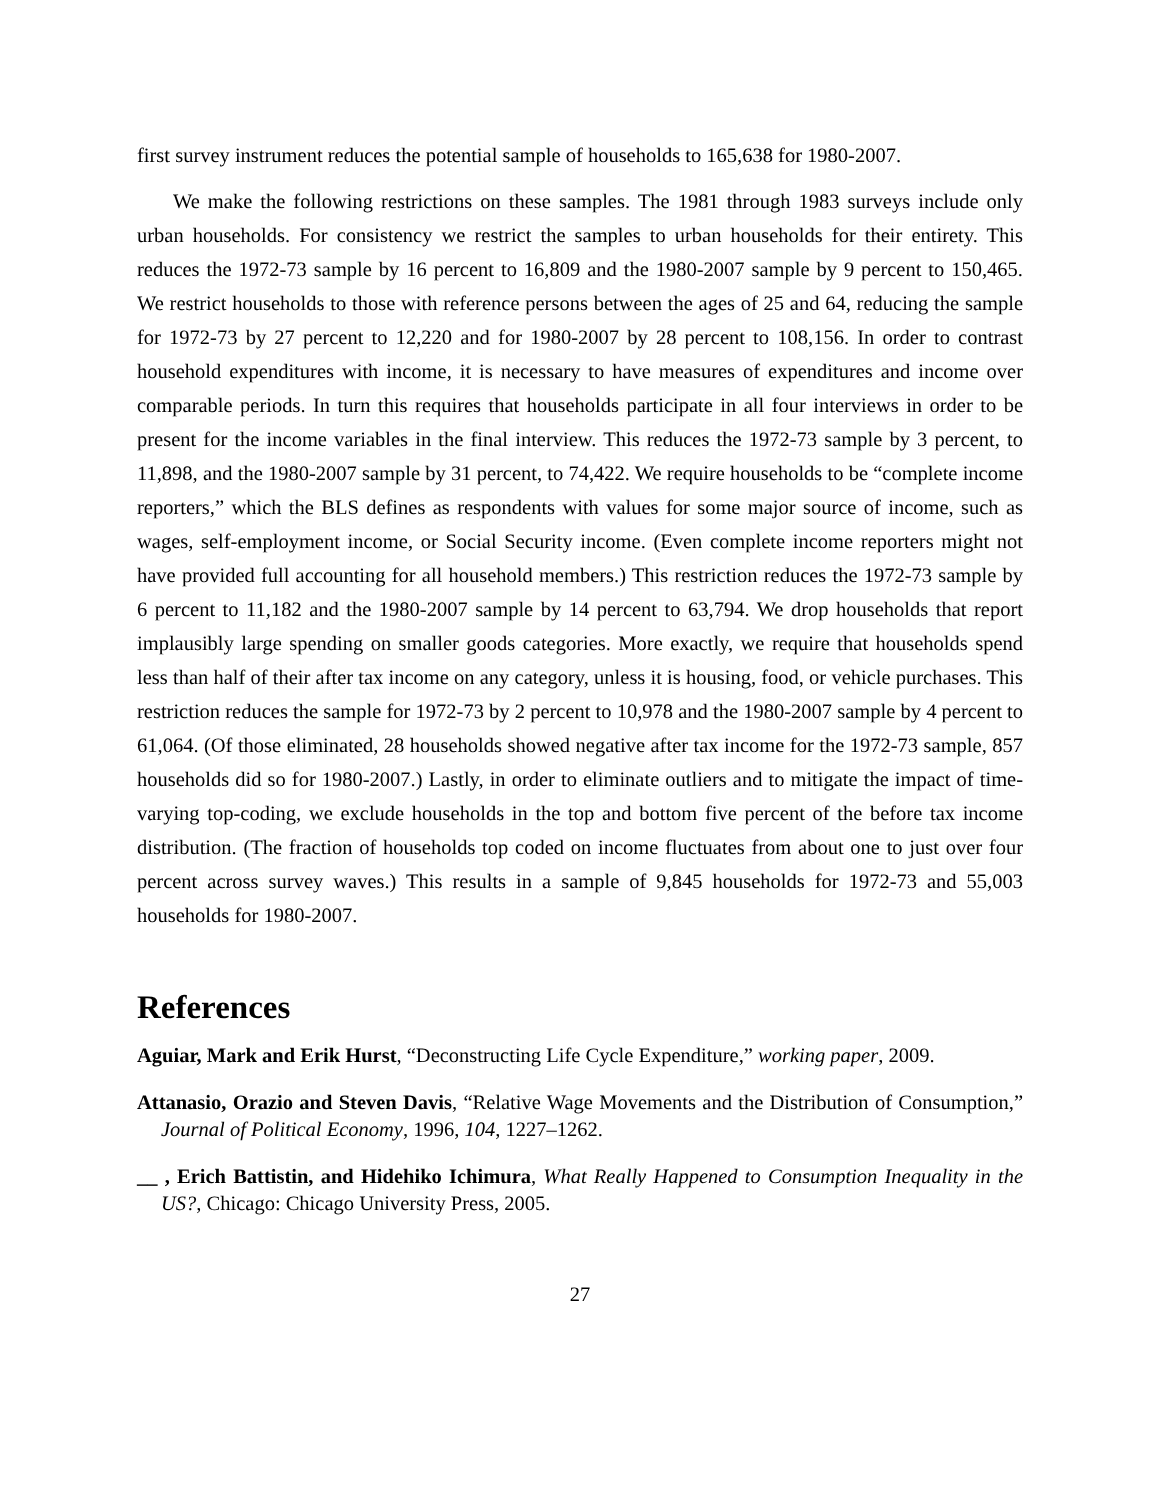first survey instrument reduces the potential sample of households to 165,638 for 1980-2007.
We make the following restrictions on these samples. The 1981 through 1983 surveys include only urban households. For consistency we restrict the samples to urban households for their entirety. This reduces the 1972-73 sample by 16 percent to 16,809 and the 1980-2007 sample by 9 percent to 150,465. We restrict households to those with reference persons between the ages of 25 and 64, reducing the sample for 1972-73 by 27 percent to 12,220 and for 1980-2007 by 28 percent to 108,156. In order to contrast household expenditures with income, it is necessary to have measures of expenditures and income over comparable periods. In turn this requires that households participate in all four interviews in order to be present for the income variables in the final interview. This reduces the 1972-73 sample by 3 percent, to 11,898, and the 1980-2007 sample by 31 percent, to 74,422. We require households to be “complete income reporters,” which the BLS defines as respondents with values for some major source of income, such as wages, self-employment income, or Social Security income. (Even complete income reporters might not have provided full accounting for all household members.) This restriction reduces the 1972-73 sample by 6 percent to 11,182 and the 1980-2007 sample by 14 percent to 63,794. We drop households that report implausibly large spending on smaller goods categories. More exactly, we require that households spend less than half of their after tax income on any category, unless it is housing, food, or vehicle purchases. This restriction reduces the sample for 1972-73 by 2 percent to 10,978 and the 1980-2007 sample by 4 percent to 61,064. (Of those eliminated, 28 households showed negative after tax income for the 1972-73 sample, 857 households did so for 1980-2007.) Lastly, in order to eliminate outliers and to mitigate the impact of time-varying top-coding, we exclude households in the top and bottom five percent of the before tax income distribution. (The fraction of households top coded on income fluctuates from about one to just over four percent across survey waves.) This results in a sample of 9,845 households for 1972-73 and 55,003 households for 1980-2007.
References
Aguiar, Mark and Erik Hurst, “Deconstructing Life Cycle Expenditure,” working paper, 2009.
Attanasio, Orazio and Steven Davis, “Relative Wage Movements and the Distribution of Consumption,” Journal of Political Economy, 1996, 104, 1227–1262.
__ , Erich Battistin, and Hidehiko Ichimura, What Really Happened to Consumption Inequality in the US?, Chicago: Chicago University Press, 2005.
27